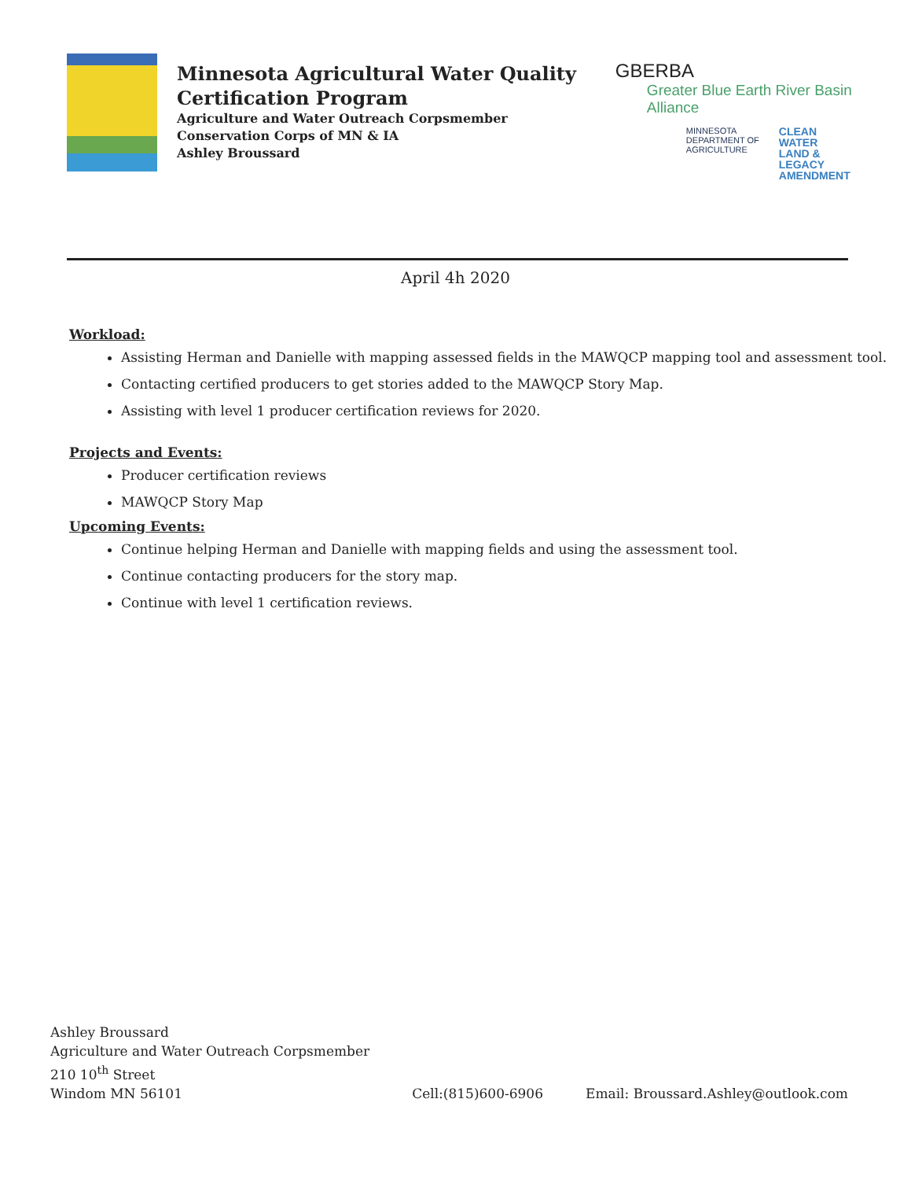Minnesota Agricultural Water Quality
Certification Program
Agriculture and Water Outreach Corpsmember
Conservation Corps of MN & IA
Ashley Broussard
GBERBA
Greater Blue Earth River Basin Alliance
MINNESOTA
DEPARTMENT OF
AGRICULTURE
CLEAN
WATER
LAND &
LEGACY
AMENDMENT
April 4h 2020
Workload:
Assisting Herman and Danielle with mapping assessed fields in the MAWQCP mapping tool and assessment tool.
Contacting certified producers to get stories added to the MAWQCP Story Map.
Assisting with level 1 producer certification reviews for 2020.
Projects and Events:
Producer certification reviews
MAWQCP Story Map
Upcoming Events:
Continue helping Herman and Danielle with mapping fields and using the assessment tool.
Continue contacting producers for the story map.
Continue with level 1 certification reviews.
Ashley Broussard
Agriculture and Water Outreach Corpsmember
210 10<sup>th</sup> Street
Windom MN 56101
Cell:(815)600-6906
Email: Broussard.Ashley@outlook.com